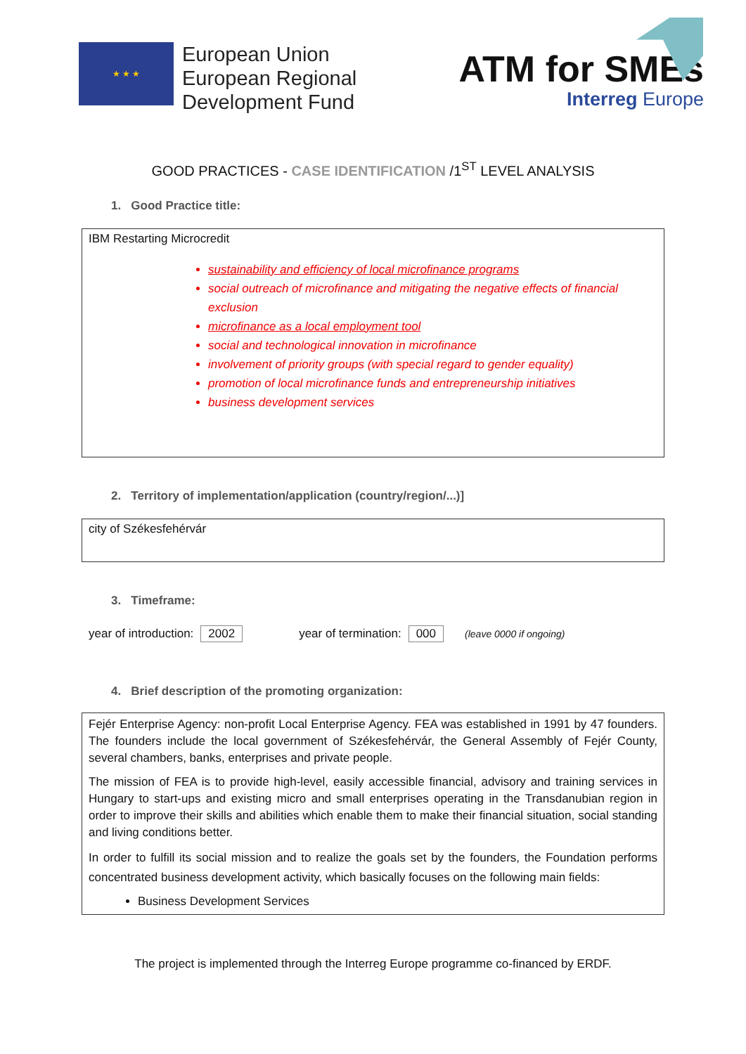★ ★ ★
European Union
European Regional
Development Fund
ATM for SMEs
Interreg Europe
GOOD PRACTICES - CASE IDENTIFICATION /1<sup>ST</sup> LEVEL ANALYSIS
1. Good Practice title:
IBM Restarting Microcredit
sustainability and efficiency of local microfinance programs
social outreach of microfinance and mitigating the negative effects of financial exclusion
microfinance as a local employment tool
social and technological innovation in microfinance
involvement of priority groups (with special regard to gender equality)
promotion of local microfinance funds and entrepreneurship initiatives
business development services
2. Territory of implementation/application (country/region/...)]
city of Székesfehérvár
3. Timeframe:
year of introduction: 2002 year of termination: 000 (leave 0000 if ongoing)
4. Brief description of the promoting organization:
Fejér Enterprise Agency: non-profit Local Enterprise Agency. FEA was established in 1991 by 47 founders. The founders include the local government of Székesfehérvár, the General Assembly of Fejér County, several chambers, banks, enterprises and private people.
The mission of FEA is to provide high-level, easily accessible financial, advisory and training services in Hungary to start-ups and existing micro and small enterprises operating in the Transdanubian region in order to improve their skills and abilities which enable them to make their financial situation, social standing and living conditions better.
In order to fulfill its social mission and to realize the goals set by the founders, the Foundation performs concentrated business development activity, which basically focuses on the following main fields:
Business Development Services
The project is implemented through the Interreg Europe programme co-financed by ERDF.